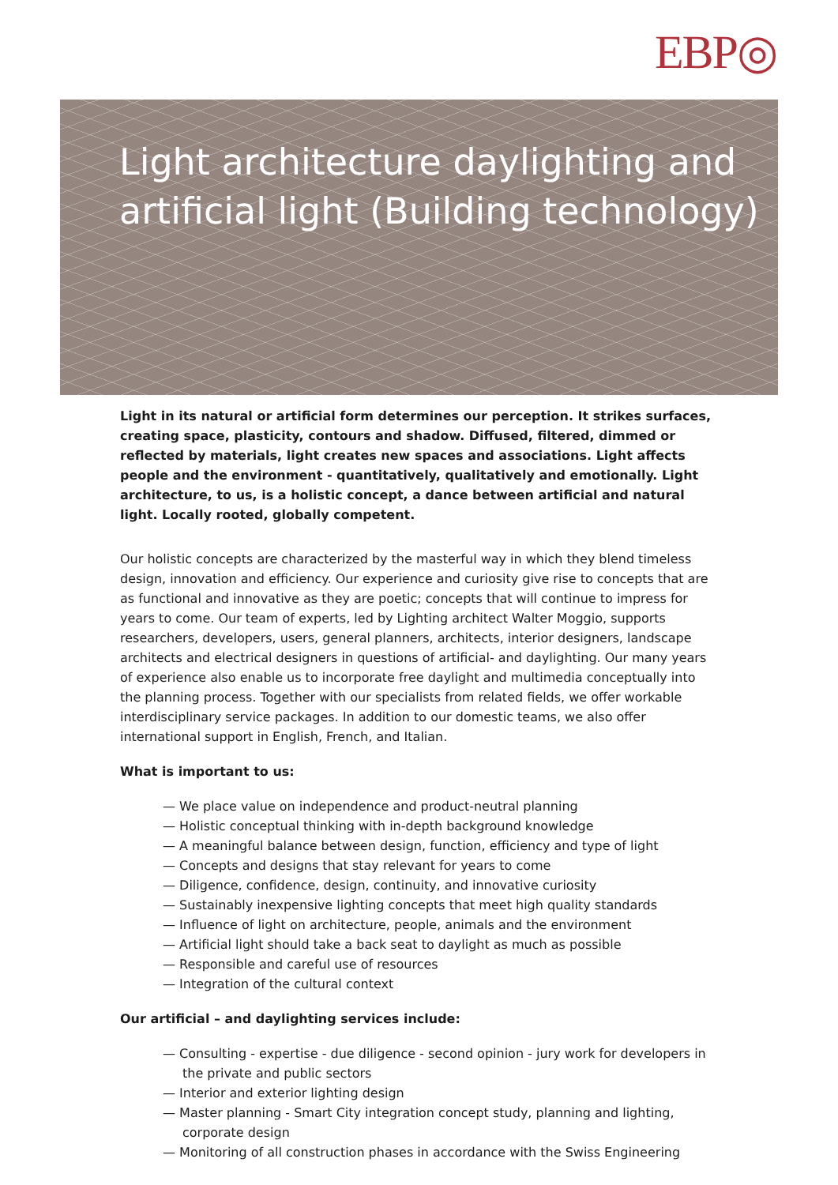EBP◎
Light architecture daylighting and artificial light (Building technology)
Light in its natural or artificial form determines our perception. It strikes surfaces, creating space, plasticity, contours and shadow. Diffused, filtered, dimmed or reflected by materials, light creates new spaces and associations. Light affects people and the environment - quantitatively, qualitatively and emotionally. Light architecture, to us, is a holistic concept, a dance between artificial and natural light. Locally rooted, globally competent.
Our holistic concepts are characterized by the masterful way in which they blend timeless design, innovation and efficiency. Our experience and curiosity give rise to concepts that are as functional and innovative as they are poetic; concepts that will continue to impress for years to come. Our team of experts, led by Lighting architect Walter Moggio, supports researchers, developers, users, general planners, architects, interior designers, landscape architects and electrical designers in questions of artificial- and daylighting. Our many years of experience also enable us to incorporate free daylight and multimedia conceptually into the planning process. Together with our specialists from related fields, we offer workable interdisciplinary service packages. In addition to our domestic teams, we also offer international support in English, French, and Italian.
What is important to us:
— We place value on independence and product-neutral planning
— Holistic conceptual thinking with in-depth background knowledge
— A meaningful balance between design, function, efficiency and type of light
— Concepts and designs that stay relevant for years to come
— Diligence, confidence, design, continuity, and innovative curiosity
— Sustainably inexpensive lighting concepts that meet high quality standards
— Influence of light on architecture, people, animals and the environment
— Artificial light should take a back seat to daylight as much as possible
— Responsible and careful use of resources
— Integration of the cultural context
Our artificial – and daylighting services include:
— Consulting - expertise - due diligence - second opinion - jury work for developers in the private and public sectors
— Interior and exterior lighting design
— Master planning - Smart City integration concept study, planning and lighting, corporate design
— Monitoring of all construction phases in accordance with the Swiss Engineering